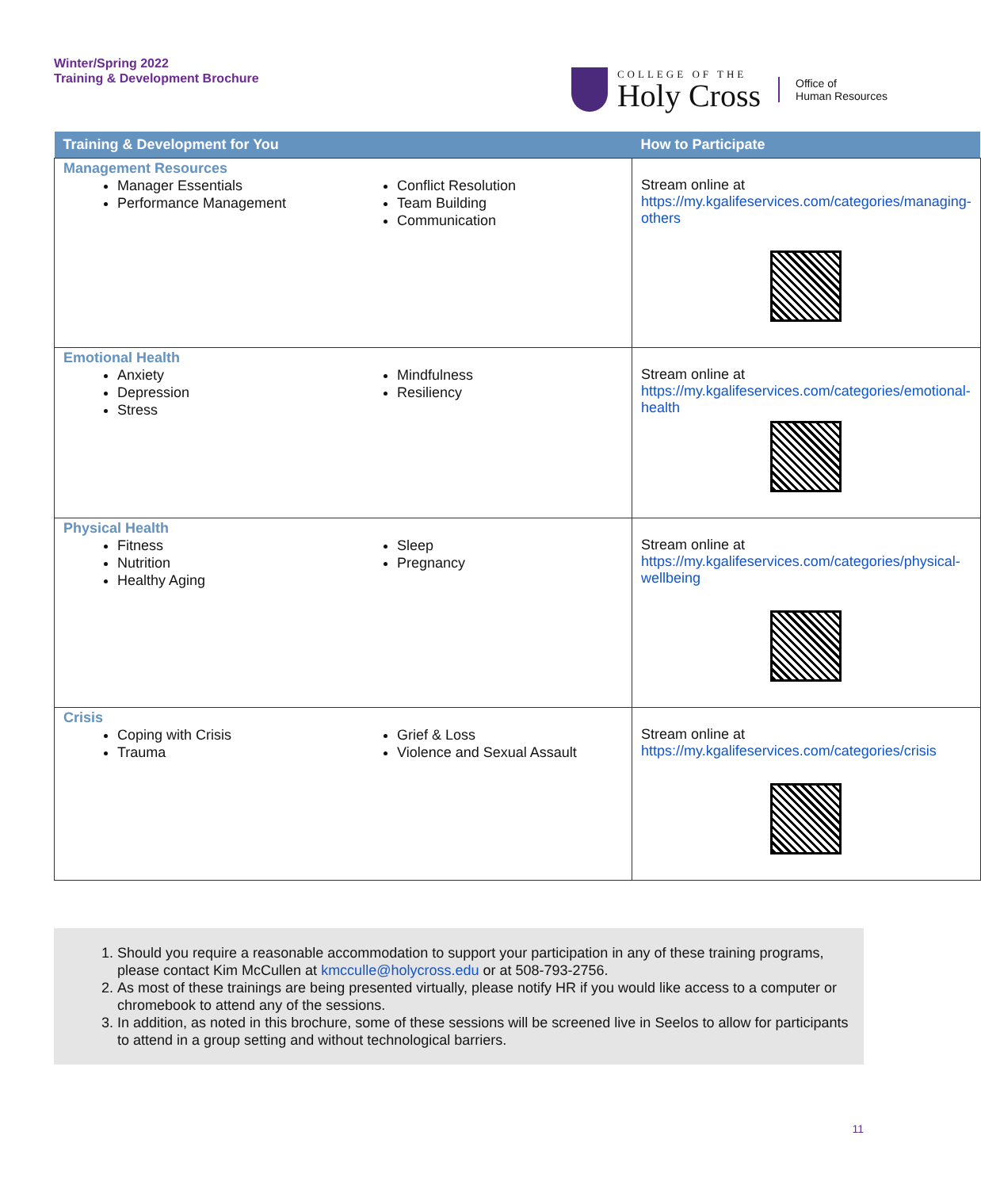Winter/Spring 2022
Training & Development Brochure
COLLEGE OF THE
Holy Cross
Office of
Human Resources
| Training & Development for You | How to Participate |
| --- | --- |
| Management Resources Manager Essentials Performance Management Conflict Resolution Team Building Communication | Stream online at https://my.kgalifeservices.com/categories/managing-others |
| Emotional Health Anxiety Depression Stress Mindfulness Resiliency | Stream online at https://my.kgalifeservices.com/categories/emotional-health |
| Physical Health Fitness Nutrition Healthy Aging Sleep Pregnancy | Stream online at https://my.kgalifeservices.com/categories/physical-wellbeing |
| Crisis Coping with Crisis Trauma Grief & Loss Violence and Sexual Assault | Stream online at https://my.kgalifeservices.com/categories/crisis |
1. Should you require a reasonable accommodation to support your participation in any of these training programs, please contact Kim McCullen at kmcculle@holycross.edu or at 508-793-2756.
2. As most of these trainings are being presented virtually, please notify HR if you would like access to a computer or chromebook to attend any of the sessions.
3. In addition, as noted in this brochure, some of these sessions will be screened live in Seelos to allow for participants to attend in a group setting and without technological barriers.
11